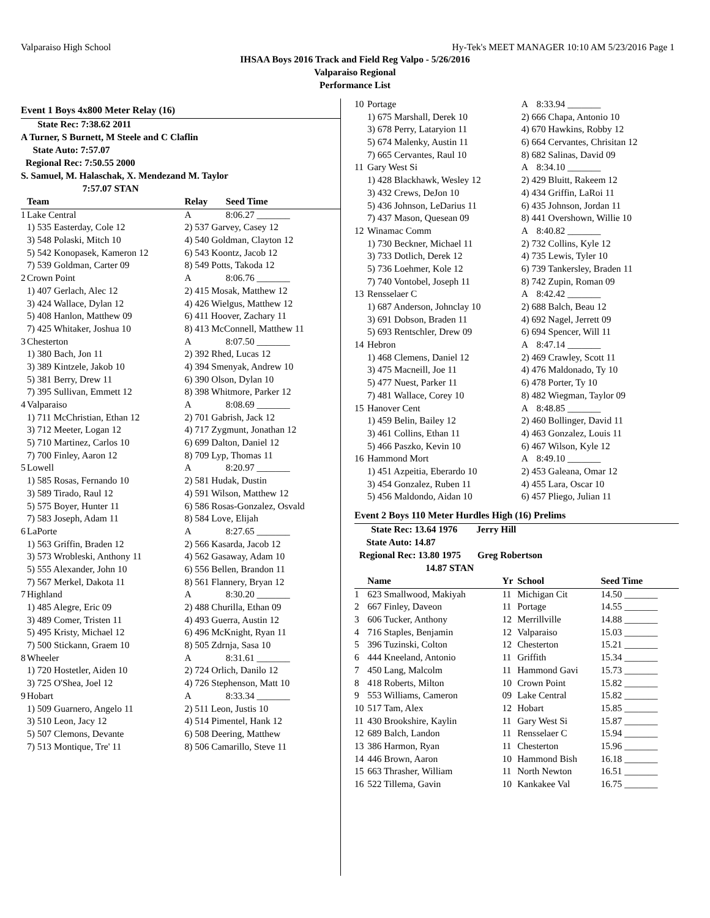Valparaiso High School Hy-Tek's MEET MANAGER 10:10 AM 5/23/2016 Page 1
IHSAA Boys 2016 Track and Field Reg Valpo - 5/26/2016
Valparaiso Regional
Performance List
Event 1 Boys 4x800 Meter Relay (16)
State Rec: 7:38.62 2011
A Turner, S Burnett, M Steele and C Claflin
State Auto: 7:57.07
Regional Rec: 7:50.55 2000
S. Samuel, M. Halaschak, X. Mendezand M. Taylor
7:57.07 STAN
| | Team | Relay | Seed Time |
| --- | --- | --- | --- |
| 1 | Lake Central | A | 8:06.27 _______ |
| | 1) 535 Easterday, Cole 12 | 2) 537 Garvey, Casey 12 | |
| | 3) 548 Polaski, Mitch 10 | 4) 540 Goldman, Clayton 12 | |
| | 5) 542 Konopasek, Kameron 12 | 6) 543 Koontz, Jacob 12 | |
| | 7) 539 Goldman, Carter 09 | 8) 549 Potts, Takoda 12 | |
| 2 | Crown Point | A | 8:06.76 _______ |
| | 1) 407 Gerlach, Alec 12 | 2) 415 Mosak, Matthew 12 | |
| | 3) 424 Wallace, Dylan 12 | 4) 426 Wielgus, Matthew 12 | |
| | 5) 408 Hanlon, Matthew 09 | 6) 411 Hoover, Zachary 11 | |
| | 7) 425 Whitaker, Joshua 10 | 8) 413 McConnell, Matthew 11 | |
| 3 | Chesterton | A | 8:07.50 _______ |
| | 1) 380 Bach, Jon 11 | 2) 392 Rhed, Lucas 12 | |
| | 3) 389 Kintzele, Jakob 10 | 4) 394 Smenyak, Andrew 10 | |
| | 5) 381 Berry, Drew 11 | 6) 390 Olson, Dylan 10 | |
| | 7) 395 Sullivan, Emmett 12 | 8) 398 Whitmore, Parker 12 | |
| 4 | Valparaiso | A | 8:08.69 _______ |
| | 1) 711 McChristian, Ethan 12 | 2) 701 Gabrish, Jack 12 | |
| | 3) 712 Meeter, Logan 12 | 4) 717 Zygmunt, Jonathan 12 | |
| | 5) 710 Martinez, Carlos 10 | 6) 699 Dalton, Daniel 12 | |
| | 7) 700 Finley, Aaron 12 | 8) 709 Lyp, Thomas 11 | |
| 5 | Lowell | A | 8:20.97 _______ |
| | 1) 585 Rosas, Fernando 10 | 2) 581 Hudak, Dustin | |
| | 3) 589 Tirado, Raul 12 | 4) 591 Wilson, Matthew 12 | |
| | 5) 575 Boyer, Hunter 11 | 6) 586 Rosas-Gonzalez, Osvald | |
| | 7) 583 Joseph, Adam 11 | 8) 584 Love, Elijah | |
| 6 | LaPorte | A | 8:27.65 _______ |
| | 1) 563 Griffin, Braden 12 | 2) 566 Kasarda, Jacob 12 | |
| | 3) 573 Wrobleski, Anthony 11 | 4) 562 Gasaway, Adam 10 | |
| | 5) 555 Alexander, John 10 | 6) 556 Bellen, Brandon 11 | |
| | 7) 567 Merkel, Dakota 11 | 8) 561 Flannery, Bryan 12 | |
| 7 | Highland | A | 8:30.20 _______ |
| | 1) 485 Alegre, Eric 09 | 2) 488 Churilla, Ethan 09 | |
| | 3) 489 Comer, Tristen 11 | 4) 493 Guerra, Austin 12 | |
| | 5) 495 Kristy, Michael 12 | 6) 496 McKnight, Ryan 11 | |
| | 7) 500 Stickann, Graem 10 | 8) 505 Zdrnja, Sasa 10 | |
| 8 | Wheeler | A | 8:31.61 _______ |
| | 1) 720 Hostetler, Aiden 10 | 2) 724 Orlich, Danilo 12 | |
| | 3) 725 O'Shea, Joel 12 | 4) 726 Stephenson, Matt 10 | |
| 9 | Hobart | A | 8:33.34 _______ |
| | 1) 509 Guarnero, Angelo 11 | 2) 511 Leon, Justis 10 | |
| | 3) 510 Leon, Jacy 12 | 4) 514 Pimentel, Hank 12 | |
| | 5) 507 Clemons, Devante | 6) 508 Deering, Matthew | |
| | 7) 513 Montique, Tre' 11 | 8) 506 Camarillo, Steve 11 | |
| 10 | Portage | A | 8:33.94 _______ |
| | 1) 675 Marshall, Derek 10 | 2) 666 Chapa, Antonio 10 | |
| | 3) 678 Perry, Lataryion 11 | 4) 670 Hawkins, Robby 12 | |
| | 5) 674 Malenky, Austin 11 | 6) 664 Cervantes, Chrisitan 12 | |
| | 7) 665 Cervantes, Raul 10 | 8) 682 Salinas, David 09 | |
| 11 | Gary West Si | A | 8:34.10 _______ |
| | 1) 428 Blackhawk, Wesley 12 | 2) 429 Bluitt, Rakeem 12 | |
| | 3) 432 Crews, DeJon 10 | 4) 434 Griffin, LaRoi 11 | |
| | 5) 436 Johnson, LeDarius 11 | 6) 435 Johnson, Jordan 11 | |
| | 7) 437 Mason, Quesean 09 | 8) 441 Overshown, Willie 10 | |
| 12 | Winamac Comm | A | 8:40.82 _______ |
| | 1) 730 Beckner, Michael 11 | 2) 732 Collins, Kyle 12 | |
| | 3) 733 Dotlich, Derek 12 | 4) 735 Lewis, Tyler 10 | |
| | 5) 736 Loehmer, Kole 12 | 6) 739 Tankersley, Braden 11 | |
| | 7) 740 Vontobel, Joseph 11 | 8) 742 Zupin, Roman 09 | |
| 13 | Rensselaer C | A | 8:42.42 _______ |
| | 1) 687 Anderson, Johnclay 10 | 2) 688 Balch, Beau 12 | |
| | 3) 691 Dobson, Braden 11 | 4) 692 Nagel, Jerrett 09 | |
| | 5) 693 Rentschler, Drew 09 | 6) 694 Spencer, Will 11 | |
| 14 | Hebron | A | 8:47.14 _______ |
| | 1) 468 Clemens, Daniel 12 | 2) 469 Crawley, Scott 11 | |
| | 3) 475 Macneill, Joe 11 | 4) 476 Maldonado, Ty 10 | |
| | 5) 477 Nuest, Parker 11 | 6) 478 Porter, Ty 10 | |
| | 7) 481 Wallace, Corey 10 | 8) 482 Wiegman, Taylor 09 | |
| 15 | Hanover Cent | A | 8:48.85 _______ |
| | 1) 459 Belin, Bailey 12 | 2) 460 Bollinger, David 11 | |
| | 3) 461 Collins, Ethan 11 | 4) 463 Gonzalez, Louis 11 | |
| | 5) 466 Paszko, Kevin 10 | 6) 467 Wilson, Kyle 12 | |
| 16 | Hammond Mort | A | 8:49.10 _______ |
| | 1) 451 Azpeitia, Eberardo 10 | 2) 453 Galeana, Omar 12 | |
| | 3) 454 Gonzalez, Ruben 11 | 4) 455 Lara, Oscar 10 | |
| | 5) 456 Maldondo, Aidan 10 | 6) 457 Pliego, Julian 11 | |
Event 2 Boys 110 Meter Hurdles High (16) Prelims
State Rec: 13.64 1976 Jerry Hill
State Auto: 14.87
Regional Rec: 13.80 1975 Greg Robertson
14.87 STAN
| | Name | Yr | School | Seed Time |
| --- | --- | --- | --- | --- |
| 1 | 623 Smallwood, Makiyah | 11 | Michigan Cit | 14.50 _______ |
| 2 | 667 Finley, Daveon | 11 | Portage | 14.55 _______ |
| 3 | 606 Tucker, Anthony | 12 | Merrillville | 14.88 _______ |
| 4 | 716 Staples, Benjamin | 12 | Valparaiso | 15.03 _______ |
| 5 | 396 Tuzinski, Colton | 12 | Chesterton | 15.21 _______ |
| 6 | 444 Kneeland, Antonio | 11 | Griffith | 15.34 _______ |
| 7 | 450 Lang, Malcolm | 11 | Hammond Gavi | 15.73 _______ |
| 8 | 418 Roberts, Milton | 10 | Crown Point | 15.82 _______ |
| 9 | 553 Williams, Cameron | 09 | Lake Central | 15.82 _______ |
| 10 | 517 Tam, Alex | 12 | Hobart | 15.85 _______ |
| 11 | 430 Brookshire, Kaylin | 11 | Gary West Si | 15.87 _______ |
| 12 | 689 Balch, Landon | 11 | Rensselaer C | 15.94 _______ |
| 13 | 386 Harmon, Ryan | 11 | Chesterton | 15.96 _______ |
| 14 | 446 Brown, Aaron | 10 | Hammond Bish | 16.18 _______ |
| 15 | 663 Thrasher, William | 11 | North Newton | 16.51 _______ |
| 16 | 522 Tillema, Gavin | 10 | Kankakee Val | 16.75 _______ |